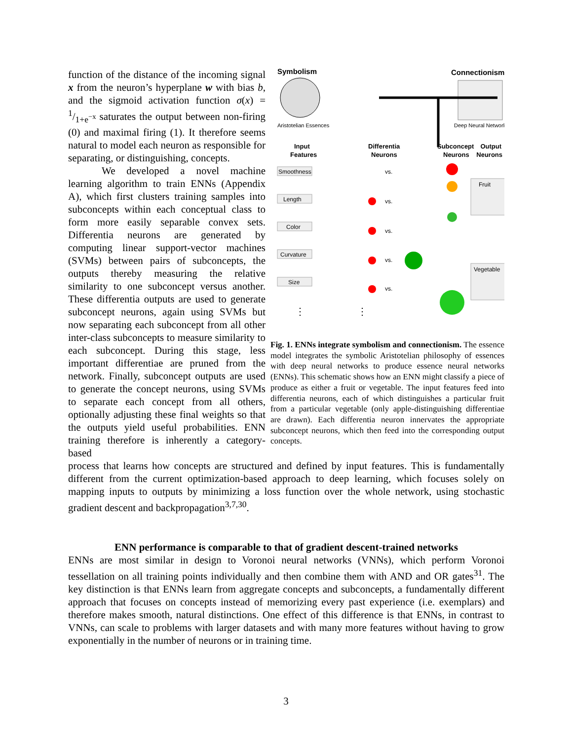function of the distance of the incoming signal x from the neuron’s hyperplane w with bias b, and the sigmoid activation function σ(x) = 1/1+e<sup>−x</sup> saturates the output between non-firing (0) and maximal firing (1). It therefore seems natural to model each neuron as responsible for separating, or distinguishing, concepts.
We developed a novel machine learning algorithm to train ENNs (Appendix A), which first clusters training samples into subconcepts within each conceptual class to form more easily separable convex sets. Differentia neurons are generated by computing linear support-vector machines (SVMs) between pairs of subconcepts, the outputs thereby measuring the relative similarity to one subconcept versus another. These differentia outputs are used to generate subconcept neurons, again using SVMs but now separating each subconcept from all other inter-class subconcepts to measure similarity to each subconcept. During this stage, less important differentiae are pruned from the network. Finally, subconcept outputs are used to generate the concept neurons, using SVMs to separate each concept from all others, optionally adjusting these final weights so that the outputs yield useful probabilities. ENN training therefore is inherently a category-based
Symbolism
Connectionism
Aristotelian Essences
Deep Neural Network
Input
Features
Differentia
Neurons
Subconcept
Neurons
Output
Neurons
Smoothness
Length
Color
Curvature
Size
vs.
vs.
vs.
vs.
vs.
Fruit
Vegetable
⋮
⋮
Fig. 1. ENNs integrate symbolism and connectionism. The essence model integrates the symbolic Aristotelian philosophy of essences with deep neural networks to produce essence neural networks (ENNs). This schematic shows how an ENN might classify a piece of produce as either a fruit or vegetable. The input features feed into differentia neurons, each of which distinguishes a particular fruit from a particular vegetable (only apple-distinguishing differentiae are drawn). Each differentia neuron innervates the appropriate subconcept neurons, which then feed into the corresponding output concepts.
process that learns how concepts are structured and defined by input features. This is fundamentally different from the current optimization-based approach to deep learning, which focuses solely on mapping inputs to outputs by minimizing a loss function over the whole network, using stochastic gradient descent and backpropagation<sup>3,7,30</sup>.
ENN performance is comparable to that of gradient descent-trained networks
ENNs are most similar in design to Voronoi neural networks (VNNs), which perform Voronoi tessellation on all training points individually and then combine them with AND and OR gates<sup>31</sup>. The key distinction is that ENNs learn from aggregate concepts and subconcepts, a fundamentally different approach that focuses on concepts instead of memorizing every past experience (i.e. exemplars) and therefore makes smooth, natural distinctions. One effect of this difference is that ENNs, in contrast to VNNs, can scale to problems with larger datasets and with many more features without having to grow exponentially in the number of neurons or in training time.
3